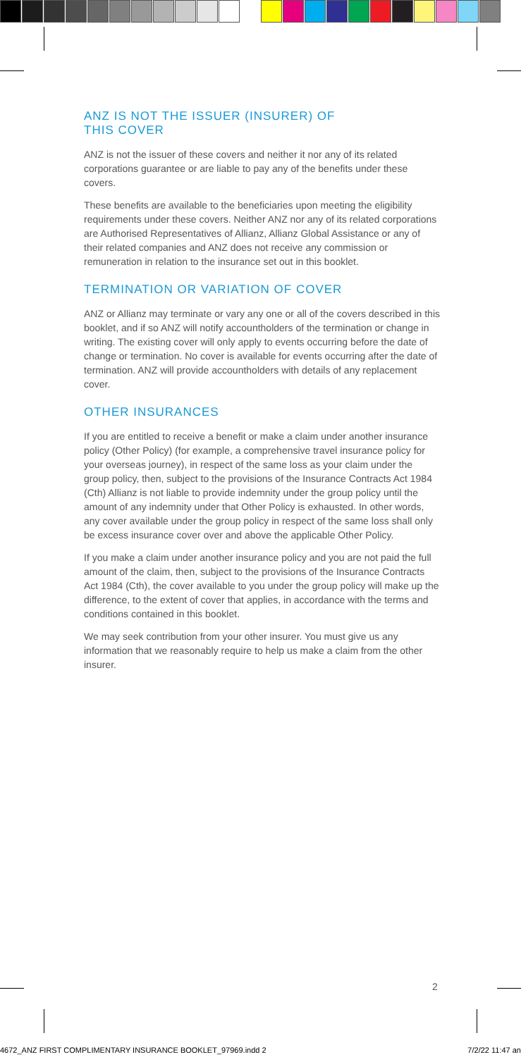ANZ IS NOT THE ISSUER (INSURER) OF
THIS COVER
ANZ is not the issuer of these covers and neither it nor any of its related corporations guarantee or are liable to pay any of the benefits under these covers.
These benefits are available to the beneficiaries upon meeting the eligibility requirements under these covers. Neither ANZ nor any of its related corporations are Authorised Representatives of Allianz, Allianz Global Assistance or any of their related companies and ANZ does not receive any commission or remuneration in relation to the insurance set out in this booklet.
TERMINATION OR VARIATION OF COVER
ANZ or Allianz may terminate or vary any one or all of the covers described in this booklet, and if so ANZ will notify accountholders of the termination or change in writing. The existing cover will only apply to events occurring before the date of change or termination. No cover is available for events occurring after the date of termination. ANZ will provide accountholders with details of any replacement cover.
OTHER INSURANCES
If you are entitled to receive a benefit or make a claim under another insurance policy (Other Policy) (for example, a comprehensive travel insurance policy for your overseas journey), in respect of the same loss as your claim under the group policy, then, subject to the provisions of the Insurance Contracts Act 1984 (Cth) Allianz is not liable to provide indemnity under the group policy until the amount of any indemnity under that Other Policy is exhausted. In other words, any cover available under the group policy in respect of the same loss shall only be excess insurance cover over and above the applicable Other Policy.
If you make a claim under another insurance policy and you are not paid the full amount of the claim, then, subject to the provisions of the Insurance Contracts Act 1984 (Cth), the cover available to you under the group policy will make up the difference, to the extent of cover that applies, in accordance with the terms and conditions contained in this booklet.
We may seek contribution from your other insurer. You must give us any information that we reasonably require to help us make a claim from the other insurer.
2
4672_ANZ FIRST COMPLIMENTARY INSURANCE BOOKLET_97969.indd 2 7/2/22 11:47 an